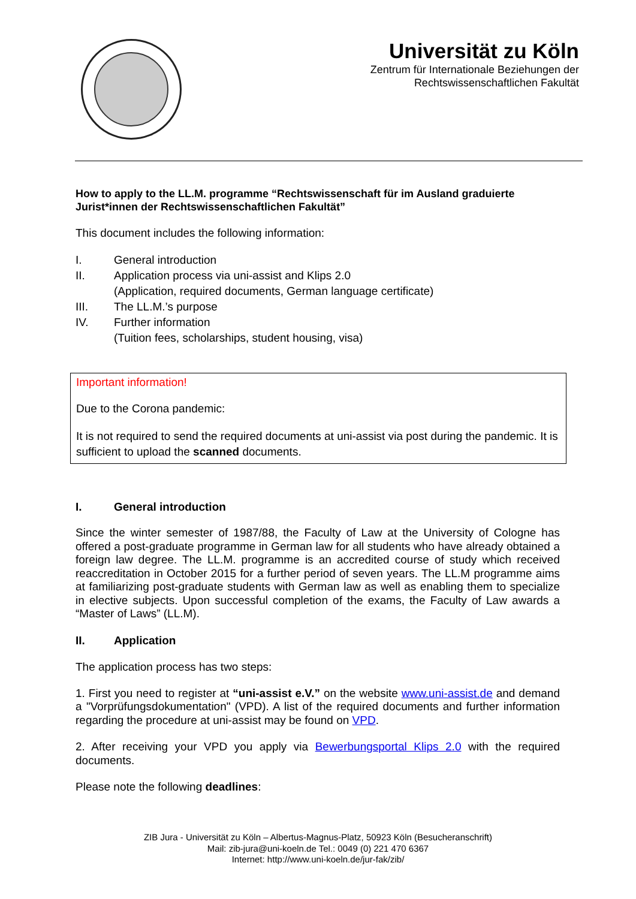Universität zu Köln
Zentrum für Internationale Beziehungen der
Rechtswissenschaftlichen Fakultät
How to apply to the LL.M. programme “Rechtswissenschaft für im Ausland graduierte Jurist*innen der Rechtswissenschaftlichen Fakultät”
This document includes the following information:
I. General introduction
II. Application process via uni-assist and Klips 2.0
(Application, required documents, German language certificate)
III. The LL.M.’s purpose
IV. Further information
(Tuition fees, scholarships, student housing, visa)
Important information!
Due to the Corona pandemic:
It is not required to send the required documents at uni-assist via post during the pandemic. It is sufficient to upload the scanned documents.
I. General introduction
Since the winter semester of 1987/88, the Faculty of Law at the University of Cologne has offered a post-graduate programme in German law for all students who have already obtained a foreign law degree. The LL.M. programme is an accredited course of study which received reaccreditation in October 2015 for a further period of seven years. The LL.M programme aims at familiarizing post-graduate students with German law as well as enabling them to specialize in elective subjects. Upon successful completion of the exams, the Faculty of Law awards a “Master of Laws” (LL.M).
II. Application
The application process has two steps:
1. First you need to register at “uni-assist e.V.” on the website www.uni-assist.de and demand a "Vorprüfungsdokumentation" (VPD). A list of the required documents and further information regarding the procedure at uni-assist may be found on VPD.
2. After receiving your VPD you apply via Bewerbungsportal Klips 2.0 with the required documents.
Please note the following deadlines:
ZIB Jura - Universität zu Köln – Albertus-Magnus-Platz, 50923 Köln (Besucheranschrift)
Mail: zib-jura@uni-koeln.de Tel.: 0049 (0) 221 470 6367
Internet: http://www.uni-koeln.de/jur-fak/zib/